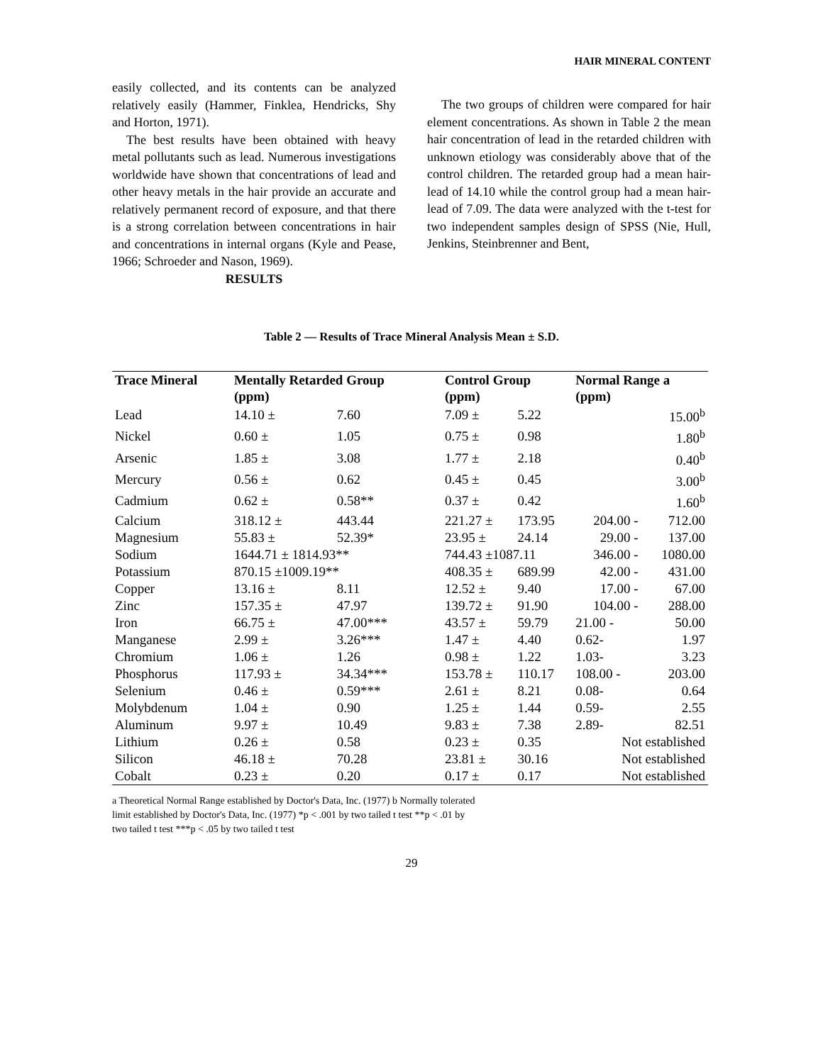HAIR MINERAL CONTENT
easily collected, and its contents can be analyzed relatively easily (Hammer, Finklea, Hendricks, Shy and Horton, 1971).
The best results have been obtained with heavy metal pollutants such as lead. Numerous investigations worldwide have shown that concentrations of lead and other heavy metals in the hair provide an accurate and relatively permanent record of exposure, and that there is a strong correlation between concentrations in hair and concentrations in internal organs (Kyle and Pease, 1966; Schroeder and Nason, 1969).
RESULTS
The two groups of children were compared for hair element concentrations. As shown in Table 2 the mean hair concentration of lead in the retarded children with unknown etiology was considerably above that of the control children. The retarded group had a mean hair-lead of 14.10 while the control group had a mean hair-lead of 7.09. The data were analyzed with the t-test for two independent samples design of SPSS (Nie, Hull, Jenkins, Steinbrenner and Bent,
Table 2 — Results of Trace Mineral Analysis Mean ± S.D.
| Trace Mineral | Mentally Retarded Group (ppm) | | Control Group (ppm) | | Normal Range a (ppm) | |
| --- | --- | --- | --- | --- | --- | --- |
| Lead | 14.10 ± | 7.60 | 7.09 ± | 5.22 | | 15.00<sup>b</sup> |
| Nickel | 0.60 ± | 1.05 | 0.75 ± | 0.98 | | 1.80<sup>b</sup> |
| Arsenic | 1.85 ± | 3.08 | 1.77 ± | 2.18 | | 0.40<sup>b</sup> |
| Mercury | 0.56 ± | 0.62 | 0.45 ± | 0.45 | | 3.00<sup>b</sup> |
| Cadmium | 0.62 ± | 0.58** | 0.37 ± | 0.42 | | 1.60<sup>b</sup> |
| Calcium | 318.12 ± | 443.44 | 221.27 ± | 173.95 | 204.00 - | 712.00 |
| Magnesium | 55.83 ± | 52.39* | 23.95 ± | 24.14 | 29.00 - | 137.00 |
| Sodium | 1644.71 ± 1814.93** | | 744.43 ±1087.11 | | 346.00 - | 1080.00 |
| Potassium | 870.15 ±1009.19** | | 408.35 ± | 689.99 | 42.00 - | 431.00 |
| Copper | 13.16 ± | 8.11 | 12.52 ± | 9.40 | 17.00 - | 67.00 |
| Zinc | 157.35 ± | 47.97 | 139.72 ± | 91.90 | 104.00 - | 288.00 |
| Iron | 66.75 ± | 47.00*** | 43.57 ± | 59.79 | 21.00 - | 50.00 |
| Manganese | 2.99 ± | 3.26*** | 1.47 ± | 4.40 | 0.62- | 1.97 |
| Chromium | 1.06 ± | 1.26 | 0.98 ± | 1.22 | 1.03- | 3.23 |
| Phosphorus | 117.93 ± | 34.34*** | 153.78 ± | 110.17 | 108.00 - | 203.00 |
| Selenium | 0.46 ± | 0.59*** | 2.61 ± | 8.21 | 0.08- | 0.64 |
| Molybdenum | 1.04 ± | 0.90 | 1.25 ± | 1.44 | 0.59- | 2.55 |
| Aluminum | 9.97 ± | 10.49 | 9.83 ± | 7.38 | 2.89- | 82.51 |
| Lithium | 0.26 ± | 0.58 | 0.23 ± | 0.35 | Not established | |
| Silicon | 46.18 ± | 70.28 | 23.81 ± | 30.16 | Not established | |
| Cobalt | 0.23 ± | 0.20 | 0.17 ± | 0.17 | Not established | |
a Theoretical Normal Range established by Doctor's Data, Inc. (1977) b Normally tolerated limit established by Doctor's Data, Inc. (1977) *p < .001 by two tailed t test **p < .01 by two tailed t test ***p < .05 by two tailed t test
29